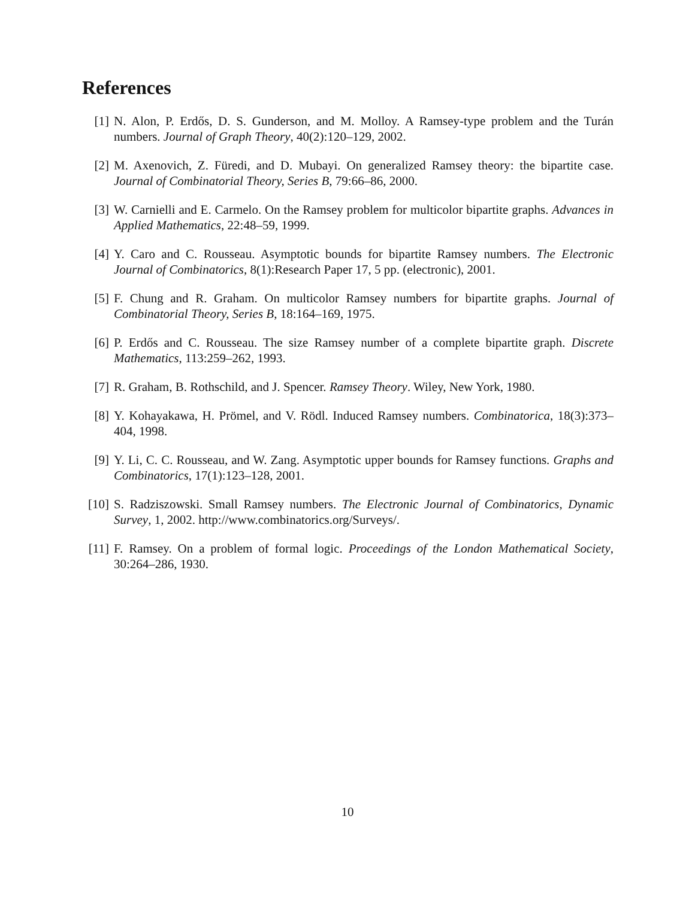References
[1] N. Alon, P. Erdős, D. S. Gunderson, and M. Molloy. A Ramsey-type problem and the Turán numbers. Journal of Graph Theory, 40(2):120–129, 2002.
[2] M. Axenovich, Z. Füredi, and D. Mubayi. On generalized Ramsey theory: the bipartite case. Journal of Combinatorial Theory, Series B, 79:66–86, 2000.
[3] W. Carnielli and E. Carmelo. On the Ramsey problem for multicolor bipartite graphs. Advances in Applied Mathematics, 22:48–59, 1999.
[4] Y. Caro and C. Rousseau. Asymptotic bounds for bipartite Ramsey numbers. The Electronic Journal of Combinatorics, 8(1):Research Paper 17, 5 pp. (electronic), 2001.
[5] F. Chung and R. Graham. On multicolor Ramsey numbers for bipartite graphs. Journal of Combinatorial Theory, Series B, 18:164–169, 1975.
[6] P. Erdős and C. Rousseau. The size Ramsey number of a complete bipartite graph. Discrete Mathematics, 113:259–262, 1993.
[7] R. Graham, B. Rothschild, and J. Spencer. Ramsey Theory. Wiley, New York, 1980.
[8] Y. Kohayakawa, H. Prömel, and V. Rödl. Induced Ramsey numbers. Combinatorica, 18(3):373–404, 1998.
[9] Y. Li, C. C. Rousseau, and W. Zang. Asymptotic upper bounds for Ramsey functions. Graphs and Combinatorics, 17(1):123–128, 2001.
[10]
S. Radziszowski. Small Ramsey numbers. The Electronic Journal of Combinatorics, Dynamic Survey, 1, 2002. http://www.combinatorics.org/Surveys/.
[11]
F. Ramsey. On a problem of formal logic. Proceedings of the London Mathematical Society, 30:264–286, 1930.
10